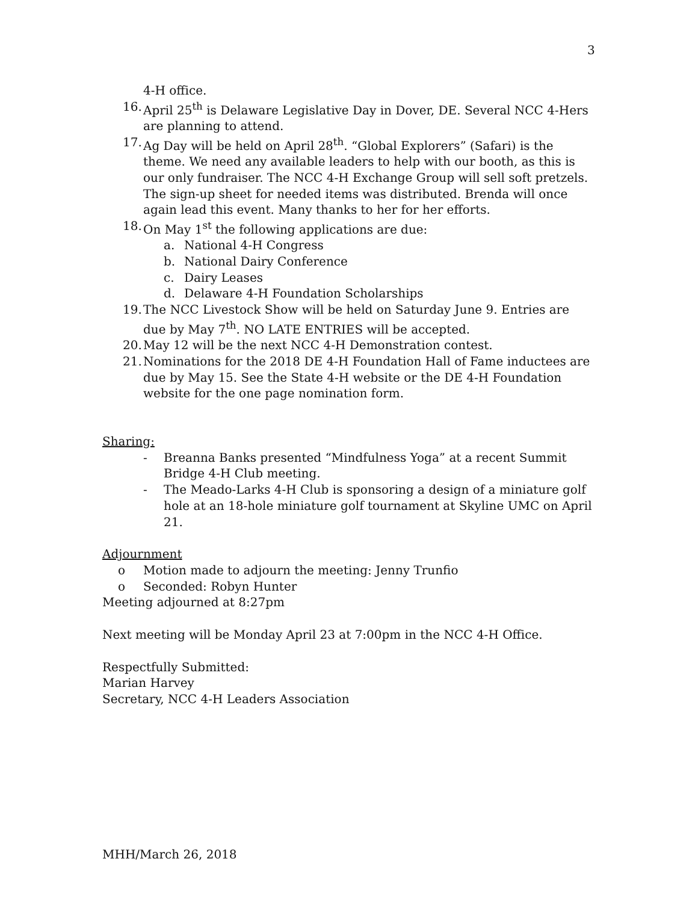3
4-H office.
16. April 25<sup>th</sup> is Delaware Legislative Day in Dover, DE. Several NCC 4-Hers are planning to attend.
17. Ag Day will be held on April 28<sup>th</sup>. “Global Explorers” (Safari) is the theme. We need any available leaders to help with our booth, as this is our only fundraiser. The NCC 4-H Exchange Group will sell soft pretzels. The sign-up sheet for needed items was distributed. Brenda will once again lead this event. Many thanks to her for her efforts.
18. On May 1<sup>st</sup> the following applications are due:
a. National 4-H Congress
b. National Dairy Conference
c. Dairy Leases
d. Delaware 4-H Foundation Scholarships
19. The NCC Livestock Show will be held on Saturday June 9. Entries are due by May 7<sup>th</sup>. NO LATE ENTRIES will be accepted.
20. May 12 will be the next NCC 4-H Demonstration contest.
21. Nominations for the 2018 DE 4-H Foundation Hall of Fame inductees are due by May 15. See the State 4-H website or the DE 4-H Foundation website for the one page nomination form.
Sharing:
- Breanna Banks presented “Mindfulness Yoga” at a recent Summit Bridge 4-H Club meeting.
- The Meado-Larks 4-H Club is sponsoring a design of a miniature golf hole at an 18-hole miniature golf tournament at Skyline UMC on April 21.
Adjournment
o Motion made to adjourn the meeting: Jenny Trunfio
o Seconded: Robyn Hunter
Meeting adjourned at 8:27pm
Next meeting will be Monday April 23 at 7:00pm in the NCC 4-H Office.
Respectfully Submitted:
Marian Harvey
Secretary, NCC 4-H Leaders Association
MHH/March 26, 2018